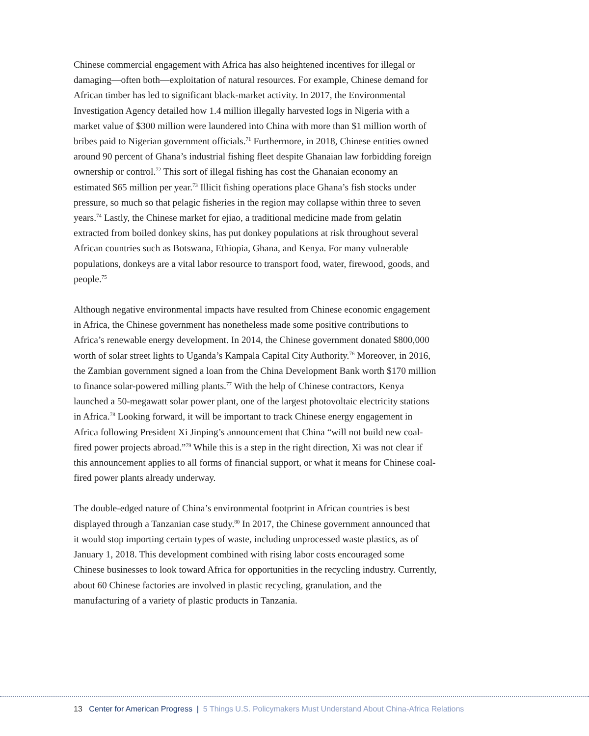Chinese commercial engagement with Africa has also heightened incentives for illegal or damaging—often both—exploitation of natural resources. For example, Chinese demand for African timber has led to significant black-market activity. In 2017, the Environmental Investigation Agency detailed how 1.4 million illegally harvested logs in Nigeria with a market value of $300 million were laundered into China with more than $1 million worth of bribes paid to Nigerian government officials.<sup>71</sup> Furthermore, in 2018, Chinese entities owned around 90 percent of Ghana’s industrial fishing fleet despite Ghanaian law forbidding foreign ownership or control.<sup>72</sup> This sort of illegal fishing has cost the Ghanaian economy an estimated $65 million per year.<sup>73</sup> Illicit fishing operations place Ghana’s fish stocks under pressure, so much so that pelagic fisheries in the region may collapse within three to seven years.<sup>74</sup> Lastly, the Chinese market for ejiao, a traditional medicine made from gelatin extracted from boiled donkey skins, has put donkey populations at risk throughout several African countries such as Botswana, Ethiopia, Ghana, and Kenya. For many vulnerable populations, donkeys are a vital labor resource to transport food, water, firewood, goods, and people.<sup>75</sup>
Although negative environmental impacts have resulted from Chinese economic engagement in Africa, the Chinese government has nonetheless made some positive contributions to Africa’s renewable energy development. In 2014, the Chinese government donated $800,000 worth of solar street lights to Uganda’s Kampala Capital City Authority.<sup>76</sup> Moreover, in 2016, the Zambian government signed a loan from the China Development Bank worth $170 million to finance solar-powered milling plants.<sup>77</sup> With the help of Chinese contractors, Kenya launched a 50-megawatt solar power plant, one of the largest photovoltaic electricity stations in Africa.<sup>78</sup> Looking forward, it will be important to track Chinese energy engagement in Africa following President Xi Jinping’s announcement that China “will not build new coal-fired power projects abroad.”<sup>79</sup> While this is a step in the right direction, Xi was not clear if this announcement applies to all forms of financial support, or what it means for Chinese coal-fired power plants already underway.
The double-edged nature of China’s environmental footprint in African countries is best displayed through a Tanzanian case study.<sup>80</sup> In 2017, the Chinese government announced that it would stop importing certain types of waste, including unprocessed waste plastics, as of January 1, 2018. This development combined with rising labor costs encouraged some Chinese businesses to look toward Africa for opportunities in the recycling industry. Currently, about 60 Chinese factories are involved in plastic recycling, granulation, and the manufacturing of a variety of plastic products in Tanzania.
13 Center for American Progress | 5 Things U.S. Policymakers Must Understand About China-Africa Relations